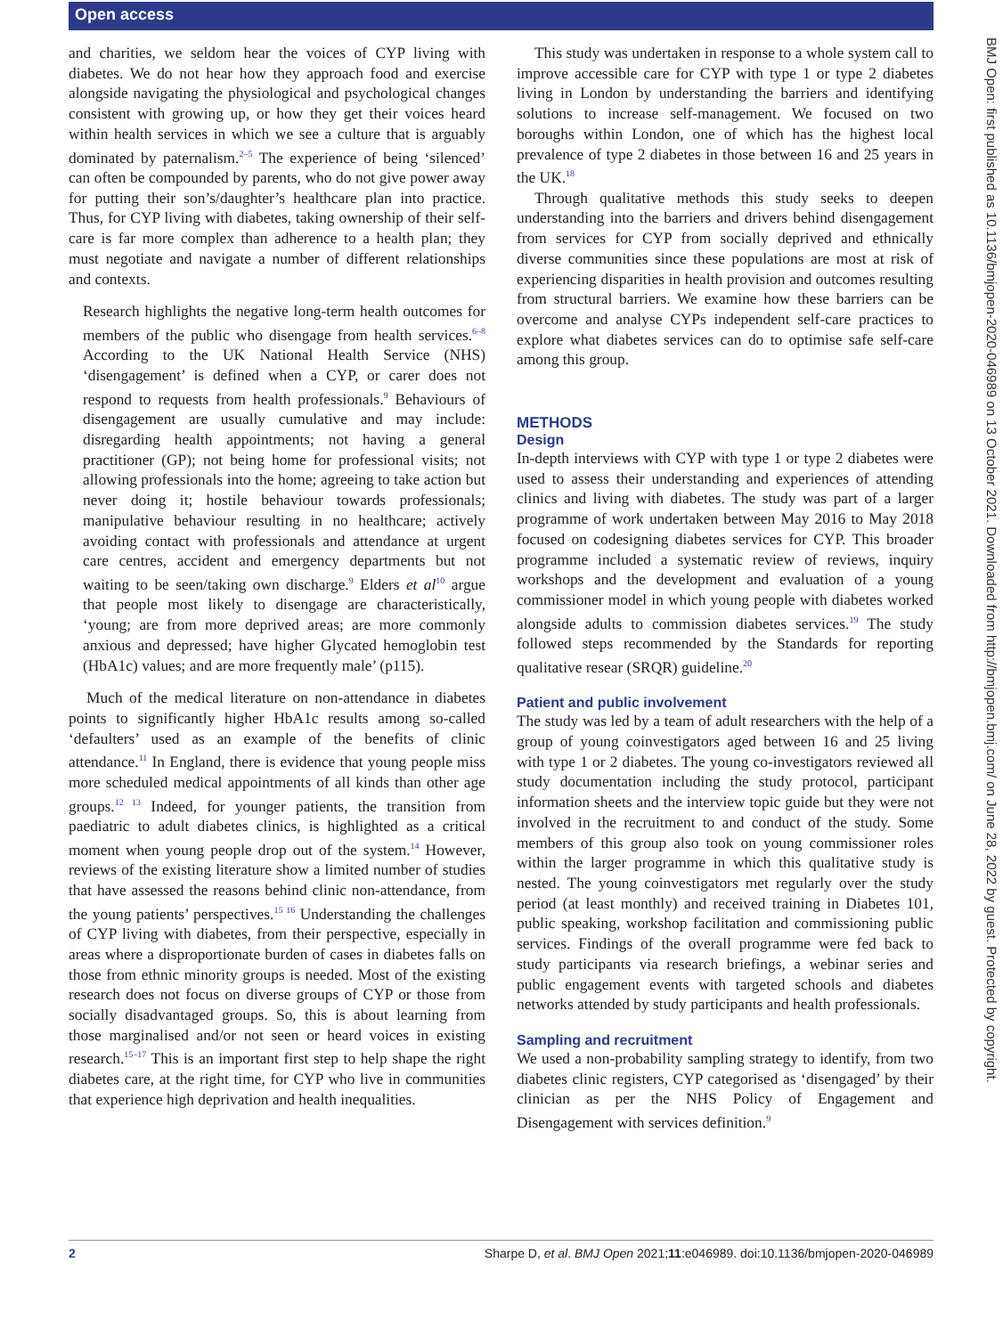Open access
and charities, we seldom hear the voices of CYP living with diabetes. We do not hear how they approach food and exercise alongside navigating the physiological and psychological changes consistent with growing up, or how they get their voices heard within health services in which we see a culture that is arguably dominated by paternalism.<sup>2–5</sup> The experience of being ‘silenced’ can often be compounded by parents, who do not give power away for putting their son’s/daughter’s healthcare plan into practice. Thus, for CYP living with diabetes, taking ownership of their self-care is far more complex than adherence to a health plan; they must negotiate and navigate a number of different relationships and contexts.
Research highlights the negative long-term health outcomes for members of the public who disengage from health services.<sup>6–8</sup> According to the UK National Health Service (NHS) ‘disengagement’ is defined when a CYP, or carer does not respond to requests from health professionals.<sup>9</sup> Behaviours of disengagement are usually cumulative and may include: disregarding health appointments; not having a general practitioner (GP); not being home for professional visits; not allowing professionals into the home; agreeing to take action but never doing it; hostile behaviour towards professionals; manipulative behaviour resulting in no healthcare; actively avoiding contact with professionals and attendance at urgent care centres, accident and emergency departments but not waiting to be seen/taking own discharge.<sup>9</sup> Elders et al<sup>10</sup> argue that people most likely to disengage are characteristically, ‘young; are from more deprived areas; are more commonly anxious and depressed; have higher Glycated hemoglobin test (HbA1c) values; and are more frequently male’ (p115).
Much of the medical literature on non-attendance in diabetes points to significantly higher HbA1c results among so-called ‘defaulters’ used as an example of the benefits of clinic attendance.<sup>11</sup> In England, there is evidence that young people miss more scheduled medical appointments of all kinds than other age groups.<sup>12 13</sup> Indeed, for younger patients, the transition from paediatric to adult diabetes clinics, is highlighted as a critical moment when young people drop out of the system.<sup>14</sup> However, reviews of the existing literature show a limited number of studies that have assessed the reasons behind clinic non-attendance, from the young patients’ perspectives.<sup>15 16</sup> Understanding the challenges of CYP living with diabetes, from their perspective, especially in areas where a disproportionate burden of cases in diabetes falls on those from ethnic minority groups is needed. Most of the existing research does not focus on diverse groups of CYP or those from socially disadvantaged groups. So, this is about learning from those marginalised and/or not seen or heard voices in existing research.<sup>15–17</sup> This is an important first step to help shape the right diabetes care, at the right time, for CYP who live in communities that experience high deprivation and health inequalities.
This study was undertaken in response to a whole system call to improve accessible care for CYP with type 1 or type 2 diabetes living in London by understanding the barriers and identifying solutions to increase self-management. We focused on two boroughs within London, one of which has the highest local prevalence of type 2 diabetes in those between 16 and 25 years in the UK.<sup>18</sup>
Through qualitative methods this study seeks to deepen understanding into the barriers and drivers behind disengagement from services for CYP from socially deprived and ethnically diverse communities since these populations are most at risk of experiencing disparities in health provision and outcomes resulting from structural barriers. We examine how these barriers can be overcome and analyse CYPs independent self-care practices to explore what diabetes services can do to optimise safe self-care among this group.
METHODS
Design
In-depth interviews with CYP with type 1 or type 2 diabetes were used to assess their understanding and experiences of attending clinics and living with diabetes. The study was part of a larger programme of work undertaken between May 2016 to May 2018 focused on codesigning diabetes services for CYP. This broader programme included a systematic review of reviews, inquiry workshops and the development and evaluation of a young commissioner model in which young people with diabetes worked alongside adults to commission diabetes services.<sup>19</sup> The study followed steps recommended by the Standards for reporting qualitative resear (SRQR) guideline.<sup>20</sup>
Patient and public involvement
The study was led by a team of adult researchers with the help of a group of young coinvestigators aged between 16 and 25 living with type 1 or 2 diabetes. The young co-investigators reviewed all study documentation including the study protocol, participant information sheets and the interview topic guide but they were not involved in the recruitment to and conduct of the study. Some members of this group also took on young commissioner roles within the larger programme in which this qualitative study is nested. The young coinvestigators met regularly over the study period (at least monthly) and received training in Diabetes 101, public speaking, workshop facilitation and commissioning public services. Findings of the overall programme were fed back to study participants via research briefings, a webinar series and public engagement events with targeted schools and diabetes networks attended by study participants and health professionals.
Sampling and recruitment
We used a non-probability sampling strategy to identify, from two diabetes clinic registers, CYP categorised as ‘disengaged’ by their clinician as per the NHS Policy of Engagement and Disengagement with services definition.<sup>9</sup>
BMJ Open: first published as 10.1136/bmjopen-2020-046989 on 13 October 2021. Downloaded from http://bmjopen.bmj.com/ on June 28, 2022 by guest. Protected by copyright.
2 Sharpe D, et al. BMJ Open 2021;11:e046989. doi:10.1136/bmjopen-2020-046989